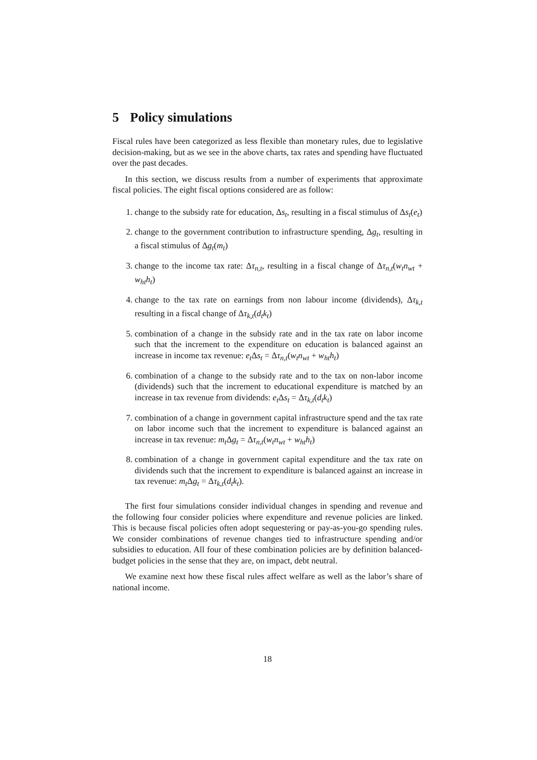5 Policy simulations
Fiscal rules have been categorized as less flexible than monetary rules, due to legislative decision-making, but as we see in the above charts, tax rates and spending have fluctuated over the past decades.
In this section, we discuss results from a number of experiments that approximate fiscal policies. The eight fiscal options considered are as follow:
1. change to the subsidy rate for education, Δs<sub>t</sub>, resulting in a fiscal stimulus of Δs<sub>t</sub>(e<sub>t</sub>)
2. change to the government contribution to infrastructure spending, Δg<sub>t</sub>, resulting in a fiscal stimulus of Δg<sub>t</sub>(m<sub>t</sub>)
3. change to the income tax rate: Δτ<sub>n,t</sub>, resulting in a fiscal change of Δτ<sub>n,t</sub>(w<sub>t</sub>n<sub>wt</sub> + w<sub>ht</sub>h<sub>t</sub>)
4. change to the tax rate on earnings from non labour income (dividends), Δτ<sub>k,t</sub> resulting in a fiscal change of Δτ<sub>k,t</sub>(d<sub>t</sub>k<sub>t</sub>)
5. combination of a change in the subsidy rate and in the tax rate on labor income such that the increment to the expenditure on education is balanced against an increase in income tax revenue: e<sub>t</sub> Δs<sub>t</sub> = Δτ<sub>n,t</sub>(w<sub>t</sub>n<sub>wt</sub> + w<sub>ht</sub>h<sub>t</sub>)
6. combination of a change to the subsidy rate and to the tax on non-labor income (dividends) such that the increment to educational expenditure is matched by an increase in tax revenue from dividends: e<sub>t</sub> Δs<sub>t</sub> = Δτ<sub>k,t</sub>(d<sub>t</sub>k<sub>t</sub>)
7. combination of a change in government capital infrastructure spend and the tax rate on labor income such that the increment to expenditure is balanced against an increase in tax revenue: m<sub>t</sub> Δg<sub>t</sub> = Δτ<sub>n,t</sub>(w<sub>t</sub>n<sub>wt</sub> + w<sub>ht</sub>h<sub>t</sub>)
8. combination of a change in government capital expenditure and the tax rate on dividends such that the increment to expenditure is balanced against an increase in tax revenue: m<sub>t</sub> Δg<sub>t</sub> = Δτ<sub>k,t</sub>(d<sub>t</sub>k<sub>t</sub>).
The first four simulations consider individual changes in spending and revenue and the following four consider policies where expenditure and revenue policies are linked. This is because fiscal policies often adopt sequestering or pay-as-you-go spending rules. We consider combinations of revenue changes tied to infrastructure spending and/or subsidies to education. All four of these combination policies are by definition balanced-budget policies in the sense that they are, on impact, debt neutral.
We examine next how these fiscal rules affect welfare as well as the labor’s share of national income.
18